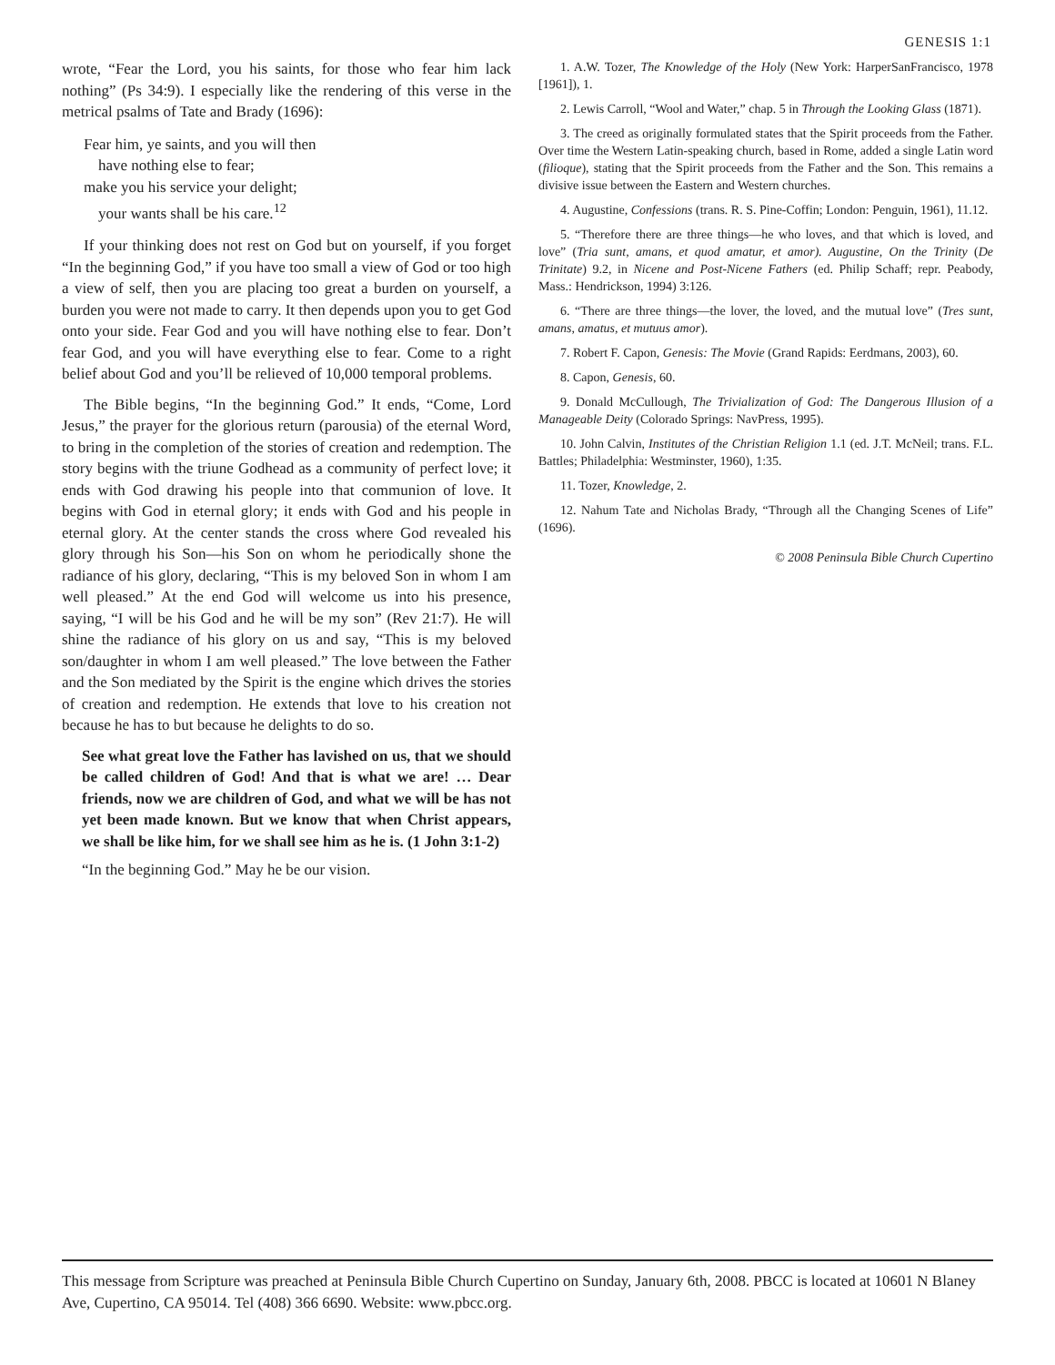GENESIS 1:1
wrote, “Fear the Lord, you his saints, for those who fear him lack nothing” (Ps 34:9). I especially like the rendering of this verse in the metrical psalms of Tate and Brady (1696):
Fear him, ye saints, and you will then
have nothing else to fear;
make you his service your delight;
your wants shall be his care.<sup>12</sup>
If your thinking does not rest on God but on yourself, if you forget “In the beginning God,” if you have too small a view of God or too high a view of self, then you are placing too great a burden on yourself, a burden you were not made to carry. It then depends upon you to get God onto your side. Fear God and you will have nothing else to fear. Don’t fear God, and you will have everything else to fear. Come to a right belief about God and you’ll be relieved of 10,000 temporal problems.
The Bible begins, “In the beginning God.” It ends, “Come, Lord Jesus,” the prayer for the glorious return (parousia) of the eternal Word, to bring in the completion of the stories of creation and redemption. The story begins with the triune Godhead as a community of perfect love; it ends with God drawing his people into that communion of love. It begins with God in eternal glory; it ends with God and his people in eternal glory. At the center stands the cross where God revealed his glory through his Son—his Son on whom he periodically shone the radiance of his glory, declaring, “This is my beloved Son in whom I am well pleased.” At the end God will welcome us into his presence, saying, “I will be his God and he will be my son” (Rev 21:7). He will shine the radiance of his glory on us and say, “This is my beloved son/daughter in whom I am well pleased.” The love between the Father and the Son mediated by the Spirit is the engine which drives the stories of creation and redemption. He extends that love to his creation not because he has to but because he delights to do so.
See what great love the Father has lavished on us, that we should be called children of God! And that is what we are! … Dear friends, now we are children of God, and what we will be has not yet been made known. But we know that when Christ appears, we shall be like him, for we shall see him as he is. (1 John 3:1-2)
“In the beginning God.” May he be our vision.
1. A.W. Tozer, The Knowledge of the Holy (New York: HarperSanFrancisco, 1978 [1961]), 1.
2. Lewis Carroll, “Wool and Water,” chap. 5 in Through the Looking Glass (1871).
3. The creed as originally formulated states that the Spirit proceeds from the Father. Over time the Western Latin-speaking church, based in Rome, added a single Latin word (filioque), stating that the Spirit proceeds from the Father and the Son. This remains a divisive issue between the Eastern and Western churches.
4. Augustine, Confessions (trans. R. S. Pine-Coffin; London: Penguin, 1961), 11.12.
5. “Therefore there are three things—he who loves, and that which is loved, and love” (Tria sunt, amans, et quod amatur, et amor). Augustine, On the Trinity (De Trinitate) 9.2, in Nicene and Post-Nicene Fathers (ed. Philip Schaff; repr. Peabody, Mass.: Hendrickson, 1994) 3:126.
6. “There are three things—the lover, the loved, and the mutual love” (Tres sunt, amans, amatus, et mutuus amor).
7. Robert F. Capon, Genesis: The Movie (Grand Rapids: Eerdmans, 2003), 60.
8. Capon, Genesis, 60.
9. Donald McCullough, The Trivialization of God: The Dangerous Illusion of a Manageable Deity (Colorado Springs: NavPress, 1995).
10. John Calvin, Institutes of the Christian Religion 1.1 (ed. J.T. McNeil; trans. F.L. Battles; Philadelphia: Westminster, 1960), 1:35.
11. Tozer, Knowledge, 2.
12. Nahum Tate and Nicholas Brady, “Through all the Changing Scenes of Life” (1696).
© 2008 Peninsula Bible Church Cupertino
This message from Scripture was preached at Peninsula Bible Church Cupertino on Sunday, January 6th, 2008. PBCC is located at 10601 N Blaney Ave, Cupertino, CA 95014. Tel (408) 366 6690. Website: www.pbcc.org.